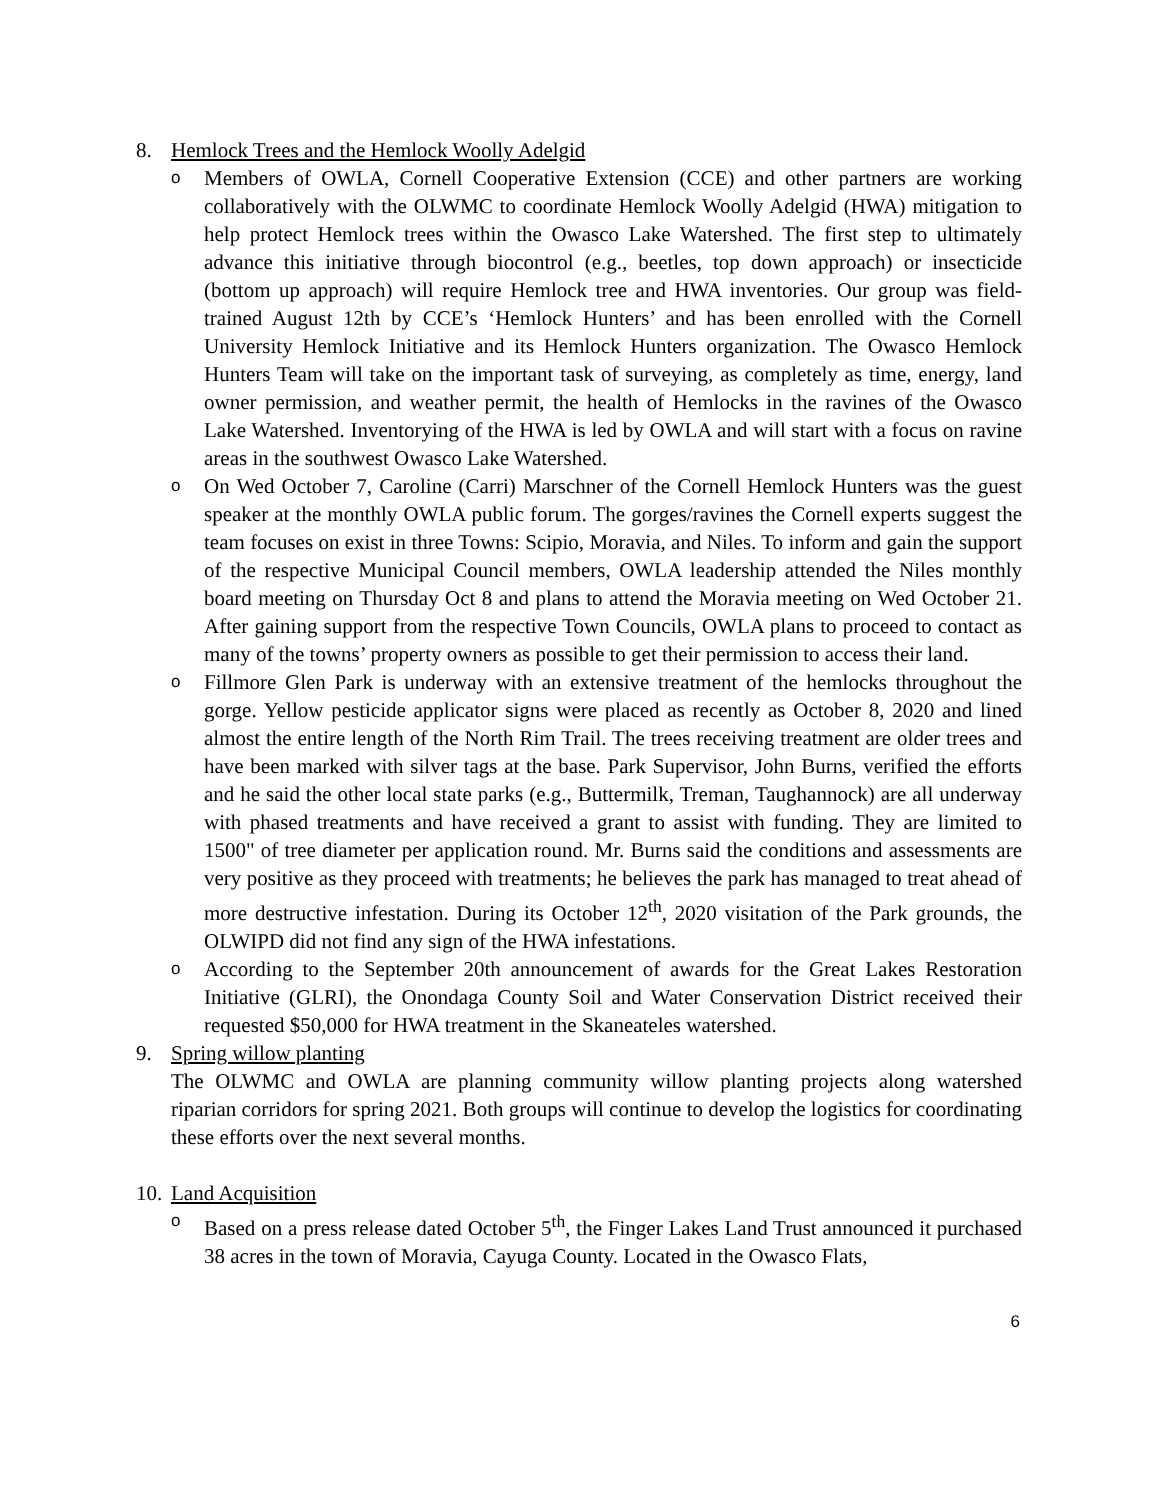8. Hemlock Trees and the Hemlock Woolly Adelgid
o
Members of OWLA, Cornell Cooperative Extension (CCE) and other partners are working collaboratively with the OLWMC to coordinate Hemlock Woolly Adelgid (HWA) mitigation to help protect Hemlock trees within the Owasco Lake Watershed. The first step to ultimately advance this initiative through biocontrol (e.g., beetles, top down approach) or insecticide (bottom up approach) will require Hemlock tree and HWA inventories. Our group was field-trained August 12th by CCE’s ‘Hemlock Hunters’ and has been enrolled with the Cornell University Hemlock Initiative and its Hemlock Hunters organization. The Owasco Hemlock Hunters Team will take on the important task of surveying, as completely as time, energy, land owner permission, and weather permit, the health of Hemlocks in the ravines of the Owasco Lake Watershed. Inventorying of the HWA is led by OWLA and will start with a focus on ravine areas in the southwest Owasco Lake Watershed.
o
On Wed October 7, Caroline (Carri) Marschner of the Cornell Hemlock Hunters was the guest speaker at the monthly OWLA public forum. The gorges/ravines the Cornell experts suggest the team focuses on exist in three Towns: Scipio, Moravia, and Niles. To inform and gain the support of the respective Municipal Council members, OWLA leadership attended the Niles monthly board meeting on Thursday Oct 8 and plans to attend the Moravia meeting on Wed October 21. After gaining support from the respective Town Councils, OWLA plans to proceed to contact as many of the towns’ property owners as possible to get their permission to access their land.
o
Fillmore Glen Park is underway with an extensive treatment of the hemlocks throughout the gorge. Yellow pesticide applicator signs were placed as recently as October 8, 2020 and lined almost the entire length of the North Rim Trail. The trees receiving treatment are older trees and have been marked with silver tags at the base. Park Supervisor, John Burns, verified the efforts and he said the other local state parks (e.g., Buttermilk, Treman, Taughannock) are all underway with phased treatments and have received a grant to assist with funding. They are limited to 1500" of tree diameter per application round. Mr. Burns said the conditions and assessments are very positive as they proceed with treatments; he believes the park has managed to treat ahead of more destructive infestation. During its October 12<sup>th</sup>, 2020 visitation of the Park grounds, the OLWIPD did not find any sign of the HWA infestations.
o
According to the September 20th announcement of awards for the Great Lakes Restoration Initiative (GLRI), the Onondaga County Soil and Water Conservation District received their requested $50,000 for HWA treatment in the Skaneateles watershed.
9. Spring willow planting
The OLWMC and OWLA are planning community willow planting projects along watershed riparian corridors for spring 2021. Both groups will continue to develop the logistics for coordinating these efforts over the next several months.
10. Land Acquisition
o
Based on a press release dated October 5<sup>th</sup>, the Finger Lakes Land Trust announced it purchased 38 acres in the town of Moravia, Cayuga County. Located in the Owasco Flats,
6